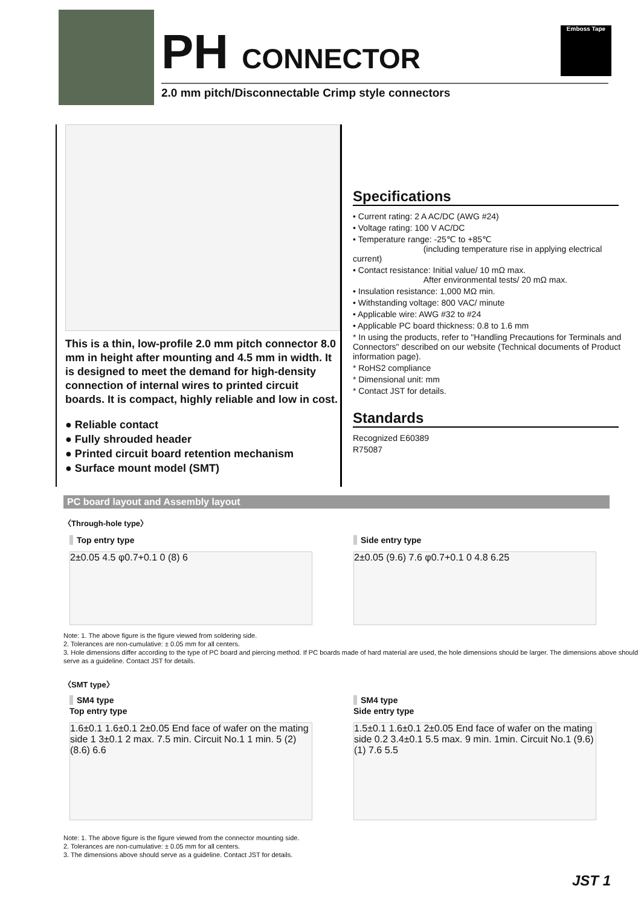PH CONNECTOR
2.0 mm pitch/Disconnectable Crimp style connectors
Emboss Tape
This is a thin, low-profile 2.0 mm pitch connector 8.0 mm in height after mounting and 4.5 mm in width. It is designed to meet the demand for high-density connection of internal wires to printed circuit boards. It is compact, highly reliable and low in cost.
● Reliable contact
● Fully shrouded header
● Printed circuit board retention mechanism
● Surface mount model (SMT)
Specifications
• Current rating: 2 A AC/DC (AWG #24)
• Voltage rating: 100 V AC/DC
• Temperature range: -25℃ to +85℃
(including temperature rise in applying electrical current)
• Contact resistance: Initial value/ 10 mΩ max.
After environmental tests/ 20 mΩ max.
• Insulation resistance: 1,000 MΩ min.
• Withstanding voltage: 800 VAC/ minute
• Applicable wire: AWG #32 to #24
• Applicable PC board thickness: 0.8 to 1.6 mm
* In using the products, refer to "Handling Precautions for Terminals and Connectors" described on our website (Technical documents of Product information page).
* RoHS2 compliance
* Dimensional unit: mm
* Contact JST for details.
Standards
Recognized E60389
R75087
PC board layout and Assembly layout
〈Through-hole type〉
Top entry type
2±0.05 4.5 φ0.7+0.1 0 (8) 6
Side entry type
2±0.05 (9.6) 7.6 φ0.7+0.1 0 4.8 6.25
Note: 1. The above figure is the figure viewed from soldering side.
2. Tolerances are non-cumulative: ± 0.05 mm for all centers.
3. Hole dimensions differ according to the type of PC board and piercing method. If PC boards made of hard material are used, the hole dimensions should be larger. The dimensions above should serve as a guideline. Contact JST for details.
〈SMT type〉
SM4 type
Top entry type
1.6±0.1 1.6±0.1 2±0.05 End face of wafer on the mating side 1 3±0.1 2 max. 7.5 min. Circuit No.1 1 min. 5 (2) (8.6) 6.6
SM4 type
Side entry type
1.5±0.1 1.6±0.1 2±0.05 End face of wafer on the mating side 0.2 3.4±0.1 5.5 max. 9 min. 1min. Circuit No.1 (9.6) (1) 7.6 5.5
Note: 1. The above figure is the figure viewed from the connector mounting side.
2. Tolerances are non-cumulative: ± 0.05 mm for all centers.
3. The dimensions above should serve as a guideline. Contact JST for details.
JST 1